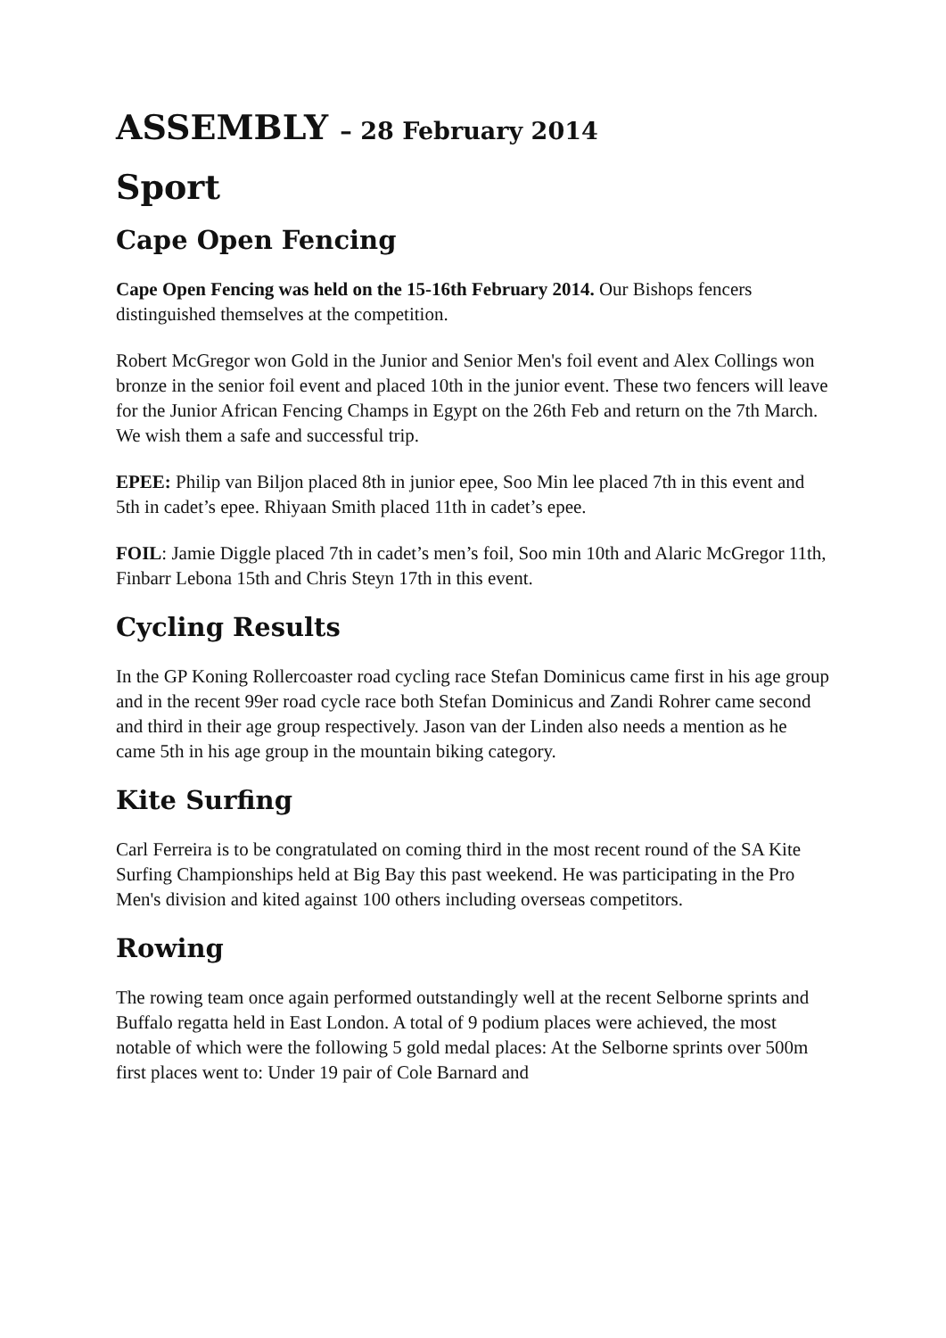ASSEMBLY – 28 February 2014
Sport
Cape Open Fencing
Cape Open Fencing was held on the 15-16th February 2014. Our Bishops fencers distinguished themselves at the competition.
Robert McGregor won Gold in the Junior and Senior Men's foil event and Alex Collings won bronze in the senior foil event and placed 10th in the junior event. These two fencers will leave for the Junior African Fencing Champs in Egypt on the 26th Feb and return on the 7th March. We wish them a safe and successful trip.
EPEE: Philip van Biljon placed 8th in junior epee, Soo Min lee placed 7th in this event and 5th in cadet’s epee. Rhiyaan Smith placed 11th in cadet’s epee.
FOIL: Jamie Diggle placed 7th in cadet’s men’s foil, Soo min 10th and Alaric McGregor 11th, Finbarr Lebona 15th and Chris Steyn 17th in this event.
Cycling Results
In the GP Koning Rollercoaster road cycling race Stefan Dominicus came first in his age group and in the recent 99er road cycle race both Stefan Dominicus and Zandi Rohrer came second and third in their age group respectively. Jason van der Linden also needs a mention as he came 5th in his age group in the mountain biking category.
Kite Surfing
Carl Ferreira is to be congratulated on coming third in the most recent round of the SA Kite Surfing Championships held at Big Bay this past weekend. He was participating in the Pro Men's division and kited against 100 others including overseas competitors.
Rowing
The rowing team once again performed outstandingly well at the recent Selborne sprints and Buffalo regatta held in East London. A total of 9 podium places were achieved, the most notable of which were the following 5 gold medal places: At the Selborne sprints over 500m first places went to: Under 19 pair of Cole Barnard and